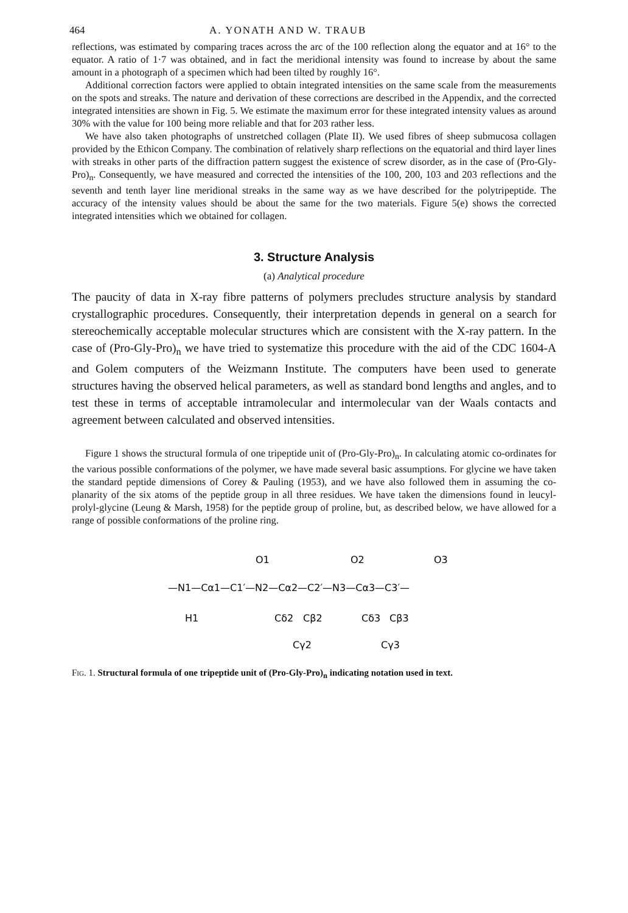464 A. YONATH AND W. TRAUB
reflections, was estimated by comparing traces across the arc of the 100 reflection along the equator and at 16° to the equator. A ratio of 1·7 was obtained, and in fact the meridional intensity was found to increase by about the same amount in a photograph of a specimen which had been tilted by roughly 16°.
Additional correction factors were applied to obtain integrated intensities on the same scale from the measurements on the spots and streaks. The nature and derivation of these corrections are described in the Appendix, and the corrected integrated intensities are shown in Fig. 5. We estimate the maximum error for these integrated intensity values as around 30% with the value for 100 being more reliable and that for 203 rather less.
We have also taken photographs of unstretched collagen (Plate II). We used fibres of sheep submucosa collagen provided by the Ethicon Company. The combination of relatively sharp reflections on the equatorial and third layer lines with streaks in other parts of the diffraction pattern suggest the existence of screw disorder, as in the case of (Pro-Gly-Pro)<sub>n</sub>. Consequently, we have measured and corrected the intensities of the 100, 200, 103 and 203 reflections and the seventh and tenth layer line meridional streaks in the same way as we have described for the polytripeptide. The accuracy of the intensity values should be about the same for the two materials. Figure 5(e) shows the corrected integrated intensities which we obtained for collagen.
3. Structure Analysis
(a) Analytical procedure
The paucity of data in X-ray fibre patterns of polymers precludes structure analysis by standard crystallographic procedures. Consequently, their interpretation depends in general on a search for stereochemically acceptable molecular structures which are consistent with the X-ray pattern. In the case of (Pro-Gly-Pro)<sub>n</sub> we have tried to systematize this procedure with the aid of the CDC 1604-A and Golem computers of the Weizmann Institute. The computers have been used to generate structures having the observed helical parameters, as well as standard bond lengths and angles, and to test these in terms of acceptable intramolecular and intermolecular van der Waals contacts and agreement between calculated and observed intensities.
Figure 1 shows the structural formula of one tripeptide unit of (Pro-Gly-Pro)<sub>n</sub>. In calculating atomic co-ordinates for the various possible conformations of the polymer, we have made several basic assumptions. For glycine we have taken the standard peptide dimensions of Corey & Pauling (1953), and we have also followed them in assuming the co-planarity of the six atoms of the peptide group in all three residues. We have taken the dimensions found in leucyl-prolyl-glycine (Leung & Marsh, 1958) for the peptide group of proline, but, as described below, we have allowed for a range of possible conformations of the proline ring.
O1
O2
O3
—N1—Cα1—C1′—N2—Cα2—C2′—N3—Cα3—C3′—
H1
Cδ2
Cβ2
Cδ3
Cβ3
Cγ2
Cγ3
Fig. 1. Structural formula of one tripeptide unit of (Pro-Gly-Pro)<sub>n</sub> indicating notation used in text.